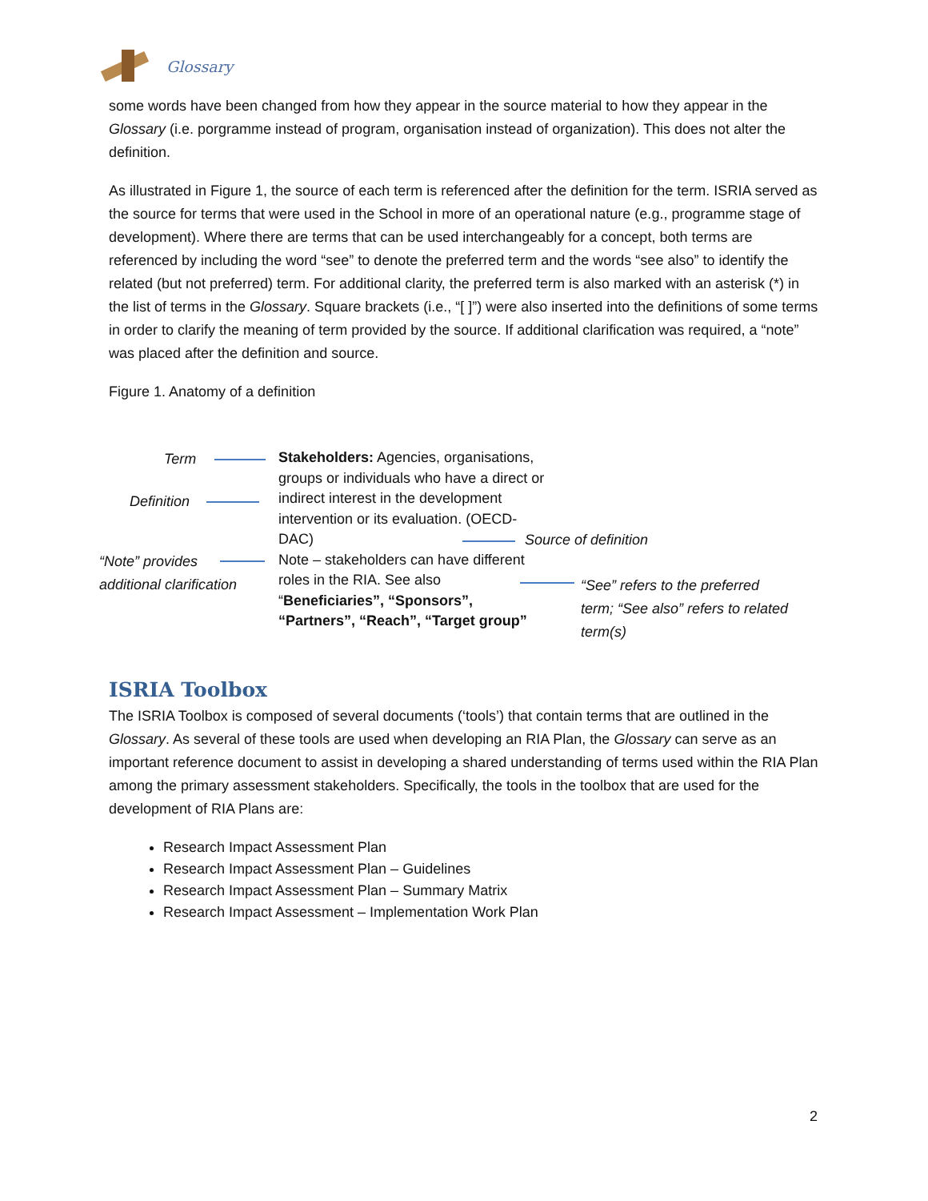Glossary
some words have been changed from how they appear in the source material to how they appear in the Glossary (i.e. porgramme instead of program, organisation instead of organization). This does not alter the definition.
As illustrated in Figure 1, the source of each term is referenced after the definition for the term. ISRIA served as the source for terms that were used in the School in more of an operational nature (e.g., programme stage of development). Where there are terms that can be used interchangeably for a concept, both terms are referenced by including the word “see” to denote the preferred term and the words “see also” to identify the related (but not preferred) term. For additional clarity, the preferred term is also marked with an asterisk (*) in the list of terms in the Glossary. Square brackets (i.e., “[ ]”) were also inserted into the definitions of some terms in order to clarify the meaning of term provided by the source. If additional clarification was required, a “note” was placed after the definition and source.
Figure 1. Anatomy of a definition
Term
Stakeholders: Agencies, organisations, groups or individuals who have a direct or indirect interest in the development intervention or its evaluation. (OECD-DAC)
Note – stakeholders can have different roles in the RIA. See also “Beneficiaries”, “Sponsors”, “Partners”, “Reach”, “Target group”
Definition
Source of definition
“Note” provides
additional clarification
“See” refers to the preferred term; “See also” refers to related term(s)
ISRIA Toolbox
The ISRIA Toolbox is composed of several documents (‘tools’) that contain terms that are outlined in the Glossary. As several of these tools are used when developing an RIA Plan, the Glossary can serve as an important reference document to assist in developing a shared understanding of terms used within the RIA Plan among the primary assessment stakeholders. Specifically, the tools in the toolbox that are used for the development of RIA Plans are:
Research Impact Assessment Plan
Research Impact Assessment Plan – Guidelines
Research Impact Assessment Plan – Summary Matrix
Research Impact Assessment – Implementation Work Plan
2